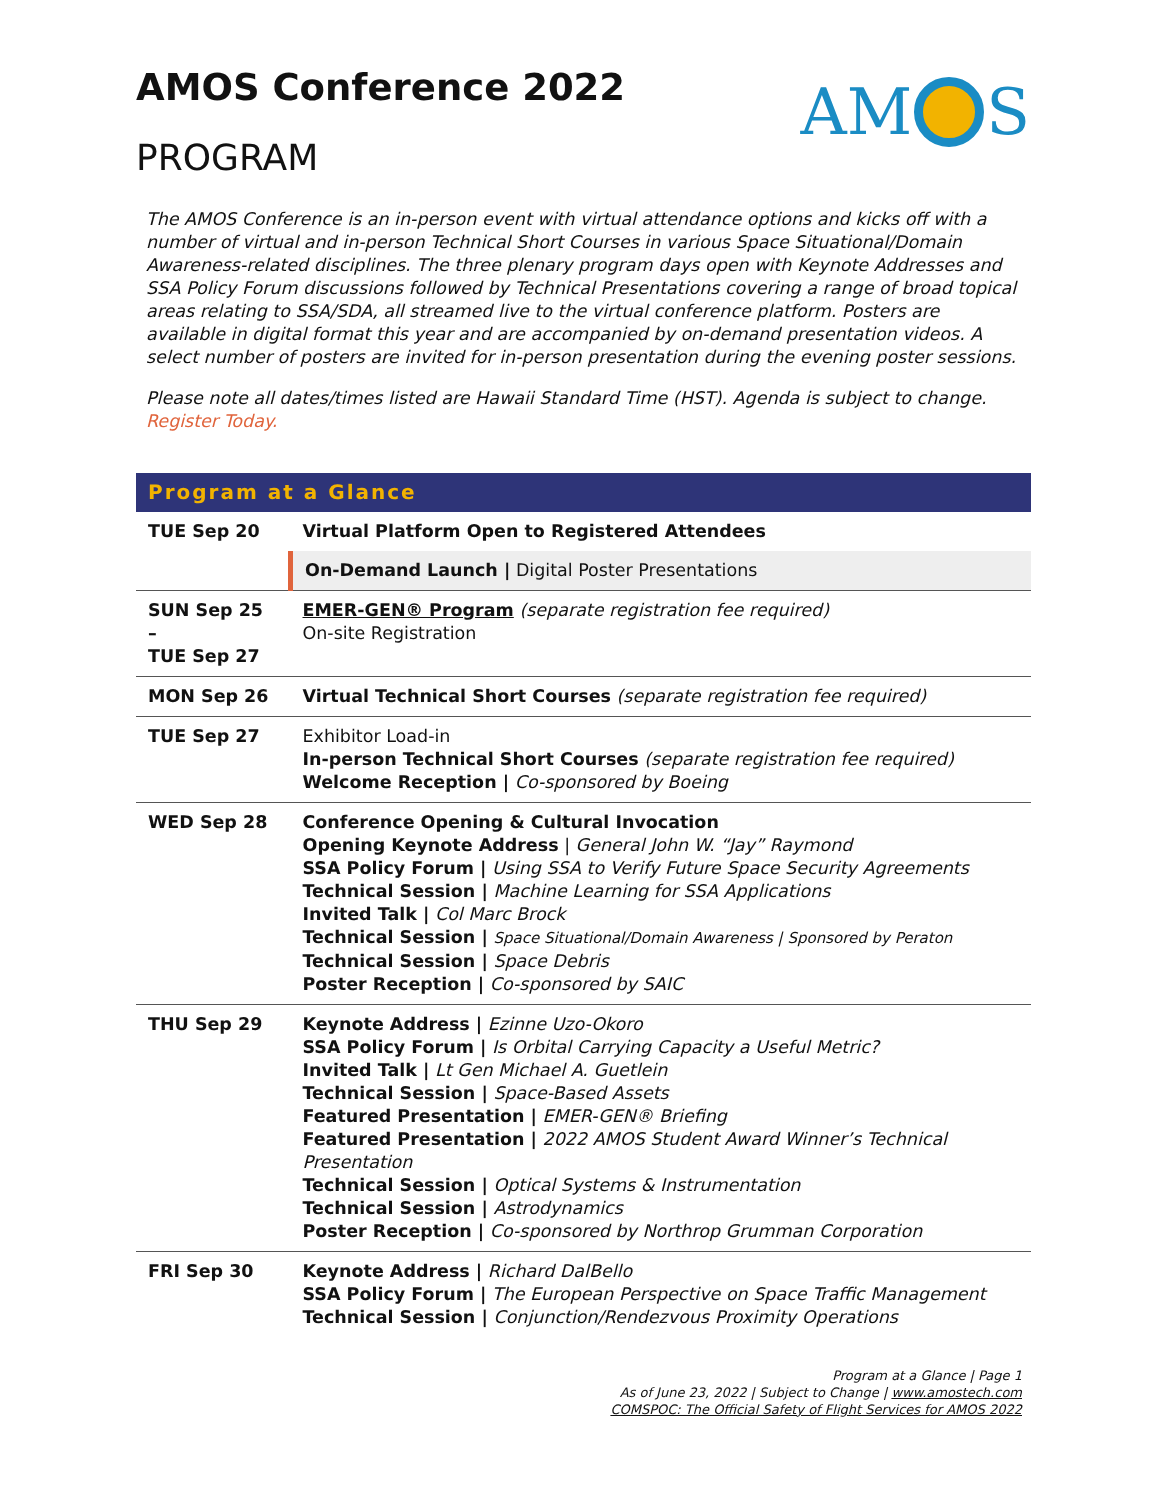AMOS Conference 2022
PROGRAM
AM S
The AMOS Conference is an in-person event with virtual attendance options and kicks off with a number of virtual and in-person Technical Short Courses in various Space Situational/Domain Awareness-related disciplines. The three plenary program days open with Keynote Addresses and SSA Policy Forum discussions followed by Technical Presentations covering a range of broad topical areas relating to SSA/SDA, all streamed live to the virtual conference platform. Posters are available in digital format this year and are accompanied by on-demand presentation videos. A select number of posters are invited for in-person presentation during the evening poster sessions.
Please note all dates/times listed are Hawaii Standard Time (HST). Agenda is subject to change. Register Today.
| Program at a Glance | |
| --- | --- |
| TUE Sep 20 | Virtual Platform Open to Registered Attendees |
| | On-Demand Launch / Digital Poster Presentations |
| SUN Sep 25 – TUE Sep 27 | EMER-GEN® Program (separate registration fee required) On-site Registration |
| MON Sep 26 | Virtual Technical Short Courses (separate registration fee required) |
| TUE Sep 27 | Exhibitor Load-in In-person Technical Short Courses (separate registration fee required) Welcome Reception / Co-sponsored by Boeing |
| WED Sep 28 | Conference Opening & Cultural Invocation Opening Keynote Address / General John W. “Jay” Raymond SSA Policy Forum / Using SSA to Verify Future Space Security Agreements Technical Session / Machine Learning for SSA Applications Invited Talk / Col Marc Brock Technical Session / Space Situational/Domain Awareness / Sponsored by Peraton Technical Session / Space Debris Poster Reception / Co-sponsored by SAIC |
| THU Sep 29 | Keynote Address / Ezinne Uzo-Okoro SSA Policy Forum / Is Orbital Carrying Capacity a Useful Metric? Invited Talk / Lt Gen Michael A. Guetlein Technical Session / Space-Based Assets Featured Presentation / EMER-GEN® Briefing Featured Presentation / 2022 AMOS Student Award Winner’s Technical Presentation Technical Session / Optical Systems & Instrumentation Technical Session / Astrodynamics Poster Reception / Co-sponsored by Northrop Grumman Corporation |
| FRI Sep 30 | Keynote Address / Richard DalBello SSA Policy Forum / The European Perspective on Space Traffic Management Technical Session / Conjunction/Rendezvous Proximity Operations |
Program at a Glance | Page 1
As of June 23, 2022 | Subject to Change | www.amostech.com
COMSPOC: The Official Safety of Flight Services for AMOS 2022